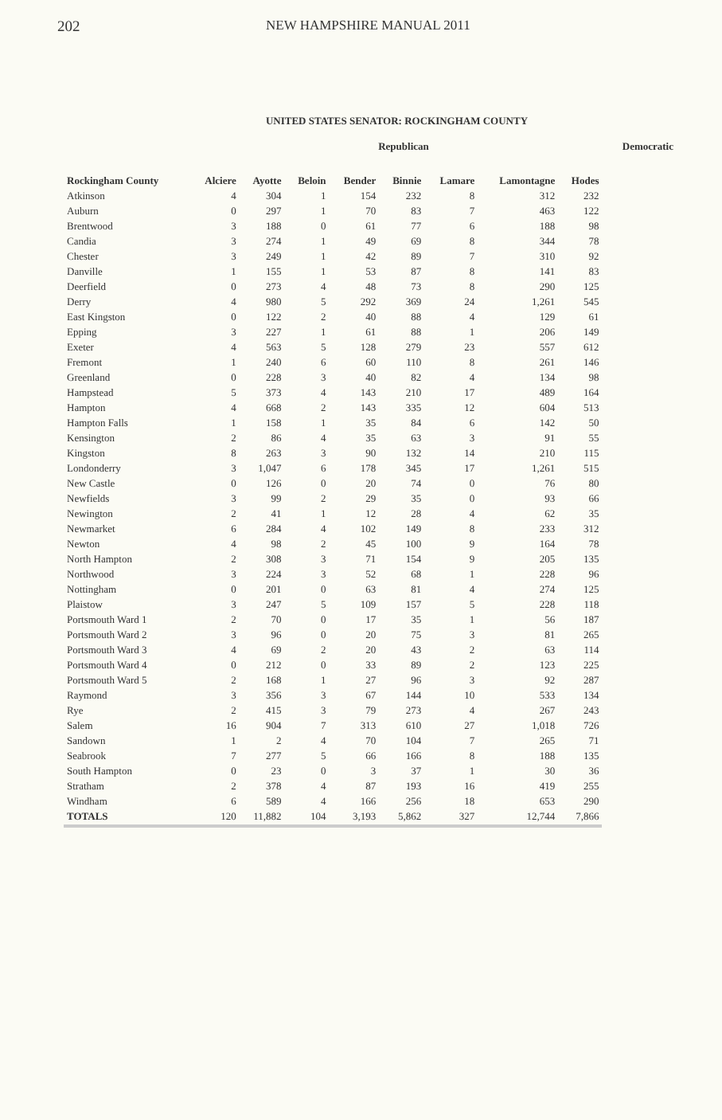202 NEW HAMPSHIRE MANUAL 2011
UNITED STATES SENATOR: ROCKINGHAM COUNTY
| | | | | Republican | | | | | Democratic |
| --- | --- | --- | --- | --- | --- | --- | --- | --- | --- |
| Rockingham County | Alciere | Ayotte | Beloin | Bender | Binnie | Lamare | Lamontagne | Hodes | |
| Atkinson | 4 | 304 | 1 | 154 | 232 | 8 | 312 | 232 | |
| Auburn | 0 | 297 | 1 | 70 | 83 | 7 | 463 | 122 | |
| Brentwood | 3 | 188 | 0 | 61 | 77 | 6 | 188 | 98 | |
| Candia | 3 | 274 | 1 | 49 | 69 | 8 | 344 | 78 | |
| Chester | 3 | 249 | 1 | 42 | 89 | 7 | 310 | 92 | |
| Danville | 1 | 155 | 1 | 53 | 87 | 8 | 141 | 83 | |
| Deerfield | 0 | 273 | 4 | 48 | 73 | 8 | 290 | 125 | |
| Derry | 4 | 980 | 5 | 292 | 369 | 24 | 1,261 | 545 | |
| East Kingston | 0 | 122 | 2 | 40 | 88 | 4 | 129 | 61 | |
| Epping | 3 | 227 | 1 | 61 | 88 | 1 | 206 | 149 | |
| Exeter | 4 | 563 | 5 | 128 | 279 | 23 | 557 | 612 | |
| Fremont | 1 | 240 | 6 | 60 | 110 | 8 | 261 | 146 | |
| Greenland | 0 | 228 | 3 | 40 | 82 | 4 | 134 | 98 | |
| Hampstead | 5 | 373 | 4 | 143 | 210 | 17 | 489 | 164 | |
| Hampton | 4 | 668 | 2 | 143 | 335 | 12 | 604 | 513 | |
| Hampton Falls | 1 | 158 | 1 | 35 | 84 | 6 | 142 | 50 | |
| Kensington | 2 | 86 | 4 | 35 | 63 | 3 | 91 | 55 | |
| Kingston | 8 | 263 | 3 | 90 | 132 | 14 | 210 | 115 | |
| Londonderry | 3 | 1,047 | 6 | 178 | 345 | 17 | 1,261 | 515 | |
| New Castle | 0 | 126 | 0 | 20 | 74 | 0 | 76 | 80 | |
| Newfields | 3 | 99 | 2 | 29 | 35 | 0 | 93 | 66 | |
| Newington | 2 | 41 | 1 | 12 | 28 | 4 | 62 | 35 | |
| Newmarket | 6 | 284 | 4 | 102 | 149 | 8 | 233 | 312 | |
| Newton | 4 | 98 | 2 | 45 | 100 | 9 | 164 | 78 | |
| North Hampton | 2 | 308 | 3 | 71 | 154 | 9 | 205 | 135 | |
| Northwood | 3 | 224 | 3 | 52 | 68 | 1 | 228 | 96 | |
| Nottingham | 0 | 201 | 0 | 63 | 81 | 4 | 274 | 125 | |
| Plaistow | 3 | 247 | 5 | 109 | 157 | 5 | 228 | 118 | |
| Portsmouth Ward 1 | 2 | 70 | 0 | 17 | 35 | 1 | 56 | 187 | |
| Portsmouth Ward 2 | 3 | 96 | 0 | 20 | 75 | 3 | 81 | 265 | |
| Portsmouth Ward 3 | 4 | 69 | 2 | 20 | 43 | 2 | 63 | 114 | |
| Portsmouth Ward 4 | 0 | 212 | 0 | 33 | 89 | 2 | 123 | 225 | |
| Portsmouth Ward 5 | 2 | 168 | 1 | 27 | 96 | 3 | 92 | 287 | |
| Raymond | 3 | 356 | 3 | 67 | 144 | 10 | 533 | 134 | |
| Rye | 2 | 415 | 3 | 79 | 273 | 4 | 267 | 243 | |
| Salem | 16 | 904 | 7 | 313 | 610 | 27 | 1,018 | 726 | |
| Sandown | 1 | 2 | 4 | 70 | 104 | 7 | 265 | 71 | |
| Seabrook | 7 | 277 | 5 | 66 | 166 | 8 | 188 | 135 | |
| South Hampton | 0 | 23 | 0 | 3 | 37 | 1 | 30 | 36 | |
| Stratham | 2 | 378 | 4 | 87 | 193 | 16 | 419 | 255 | |
| Windham | 6 | 589 | 4 | 166 | 256 | 18 | 653 | 290 | |
| TOTALS | 120 | 11,882 | 104 | 3,193 | 5,862 | 327 | 12,744 | 7,866 | |